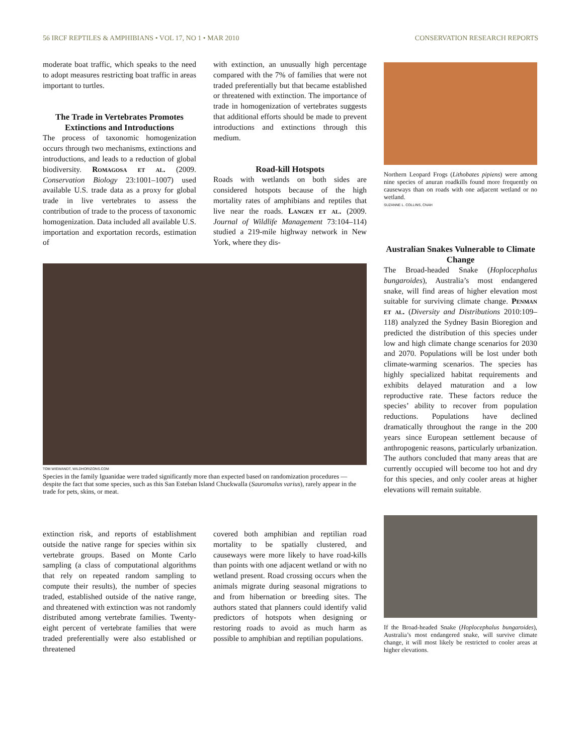56 IRCF REPTILES & AMPHIBIANS • VOL 17, NO 1 • MAR 2010 CONSERVATION RESEARCH REPORTS
moderate boat traffic, which speaks to the need to adopt measures restricting boat traffic in areas important to turtles.
The Trade in Vertebrates Promotes Extinctions and Introductions
The process of taxonomic homogenization occurs through two mechanisms, extinctions and introductions, and leads to a reduction of global biodiversity. Romagosa et al. (2009. Conservation Biology 23:1001–1007) used available U.S. trade data as a proxy for global trade in live vertebrates to assess the contribution of trade to the process of taxonomic homogenization. Data included all available U.S. importation and exportation records, estimation of
with extinction, an unusually high percentage compared with the 7% of families that were not traded preferentially but that became established or threatened with extinction. The importance of trade in homogenization of vertebrates suggests that additional efforts should be made to prevent introductions and extinctions through this medium.
Road-kill Hotspots
Roads with wetlands on both sides are considered hotspots because of the high mortality rates of amphibians and reptiles that live near the roads. Langen et al. (2009. Journal of Wildlife Management 73:104–114) studied a 219-mile highway network in New York, where they dis-
Northern Leopard Frogs (Lithobates pipiens) were among nine species of anuran roadkills found more frequently on causeways than on roads with one adjacent wetland or no wetland.
SUZANNE L. COLLINS, CNAH
Australian Snakes Vulnerable to Climate Change
The Broad-headed Snake (Hoplocephalus bungaroides), Australia’s most endangered snake, will find areas of higher elevation most suitable for surviving climate change. Penman et al. (Diversity and Distributions 2010:109–118) analyzed the Sydney Basin Bioregion and predicted the distribution of this species under low and high climate change scenarios for 2030 and 2070. Populations will be lost under both climate-warming scenarios. The species has highly specialized habitat requirements and exhibits delayed maturation and a low reproductive rate. These factors reduce the species’ ability to recover from population reductions. Populations have declined dramatically throughout the range in the 200 years since European settlement because of anthropogenic reasons, particularly urbanization. The authors concluded that many areas that are currently occupied will become too hot and dry for this species, and only cooler areas at higher elevations will remain suitable.
If the Broad-headed Snake (Hoplocephalus bungaroides), Australia’s most endangered snake, will survive climate change, it will most likely be restricted to cooler areas at higher elevations.
TOM WIEWANDT, WILDHORIZONS.COM
Species in the family Iguanidae were traded significantly more than expected based on randomization procedures — despite the fact that some species, such as this San Esteban Island Chuckwalla (Sauromalus varius), rarely appear in the trade for pets, skins, or meat.
extinction risk, and reports of establishment outside the native range for species within six vertebrate groups. Based on Monte Carlo sampling (a class of computational algorithms that rely on repeated random sampling to compute their results), the number of species traded, established outside of the native range, and threatened with extinction was not randomly distributed among vertebrate families. Twenty-eight percent of vertebrate families that were traded preferentially were also established or threatened
covered both amphibian and reptilian road mortality to be spatially clustered, and causeways were more likely to have road-kills than points with one adjacent wetland or with no wetland present. Road crossing occurs when the animals migrate during seasonal migrations to and from hibernation or breeding sites. The authors stated that planners could identify valid predictors of hotspots when designing or restoring roads to avoid as much harm as possible to amphibian and reptilian populations.